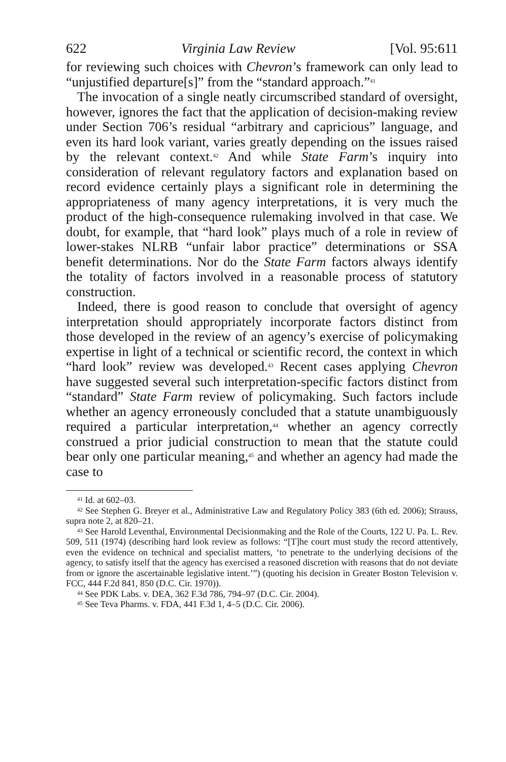622 Virginia Law Review [Vol. 95:611
for reviewing such choices with Chevron’s framework can only lead to “unjustified departure[s]” from the “standard approach.”<sup>41</sup>
The invocation of a single neatly circumscribed standard of oversight, however, ignores the fact that the application of decision-making review under Section 706’s residual “arbitrary and capricious” language, and even its hard look variant, varies greatly depending on the issues raised by the relevant context.<sup>42</sup> And while State Farm’s inquiry into consideration of relevant regulatory factors and explanation based on record evidence certainly plays a significant role in determining the appropriateness of many agency interpretations, it is very much the product of the high-consequence rulemaking involved in that case. We doubt, for example, that “hard look” plays much of a role in review of lower-stakes NLRB “unfair labor practice” determinations or SSA benefit determinations. Nor do the State Farm factors always identify the totality of factors involved in a reasonable process of statutory construction.
Indeed, there is good reason to conclude that oversight of agency interpretation should appropriately incorporate factors distinct from those developed in the review of an agency’s exercise of policymaking expertise in light of a technical or scientific record, the context in which “hard look” review was developed.<sup>43</sup> Recent cases applying Chevron have suggested several such interpretation-specific factors distinct from “standard” State Farm review of policymaking. Such factors include whether an agency erroneously concluded that a statute unambiguously required a particular interpretation,<sup>44</sup> whether an agency correctly construed a prior judicial construction to mean that the statute could bear only one particular meaning,<sup>45</sup> and whether an agency had made the case to
<sup>41</sup> Id. at 602–03.
<sup>42</sup> See Stephen G. Breyer et al., Administrative Law and Regulatory Policy 383 (6th ed. 2006); Strauss, supra note 2, at 820–21.
<sup>43</sup> See Harold Leventhal, Environmental Decisionmaking and the Role of the Courts, 122 U. Pa. L. Rev. 509, 511 (1974) (describing hard look review as follows: “[T]he court must study the record attentively, even the evidence on technical and specialist matters, ‘to penetrate to the underlying decisions of the agency, to satisfy itself that the agency has exercised a reasoned discretion with reasons that do not deviate from or ignore the ascertainable legislative intent.’”) (quoting his decision in Greater Boston Television v. FCC, 444 F.2d 841, 850 (D.C. Cir. 1970)).
<sup>44</sup> See PDK Labs. v. DEA, 362 F.3d 786, 794–97 (D.C. Cir. 2004).
<sup>45</sup> See Teva Pharms. v. FDA, 441 F.3d 1, 4–5 (D.C. Cir. 2006).